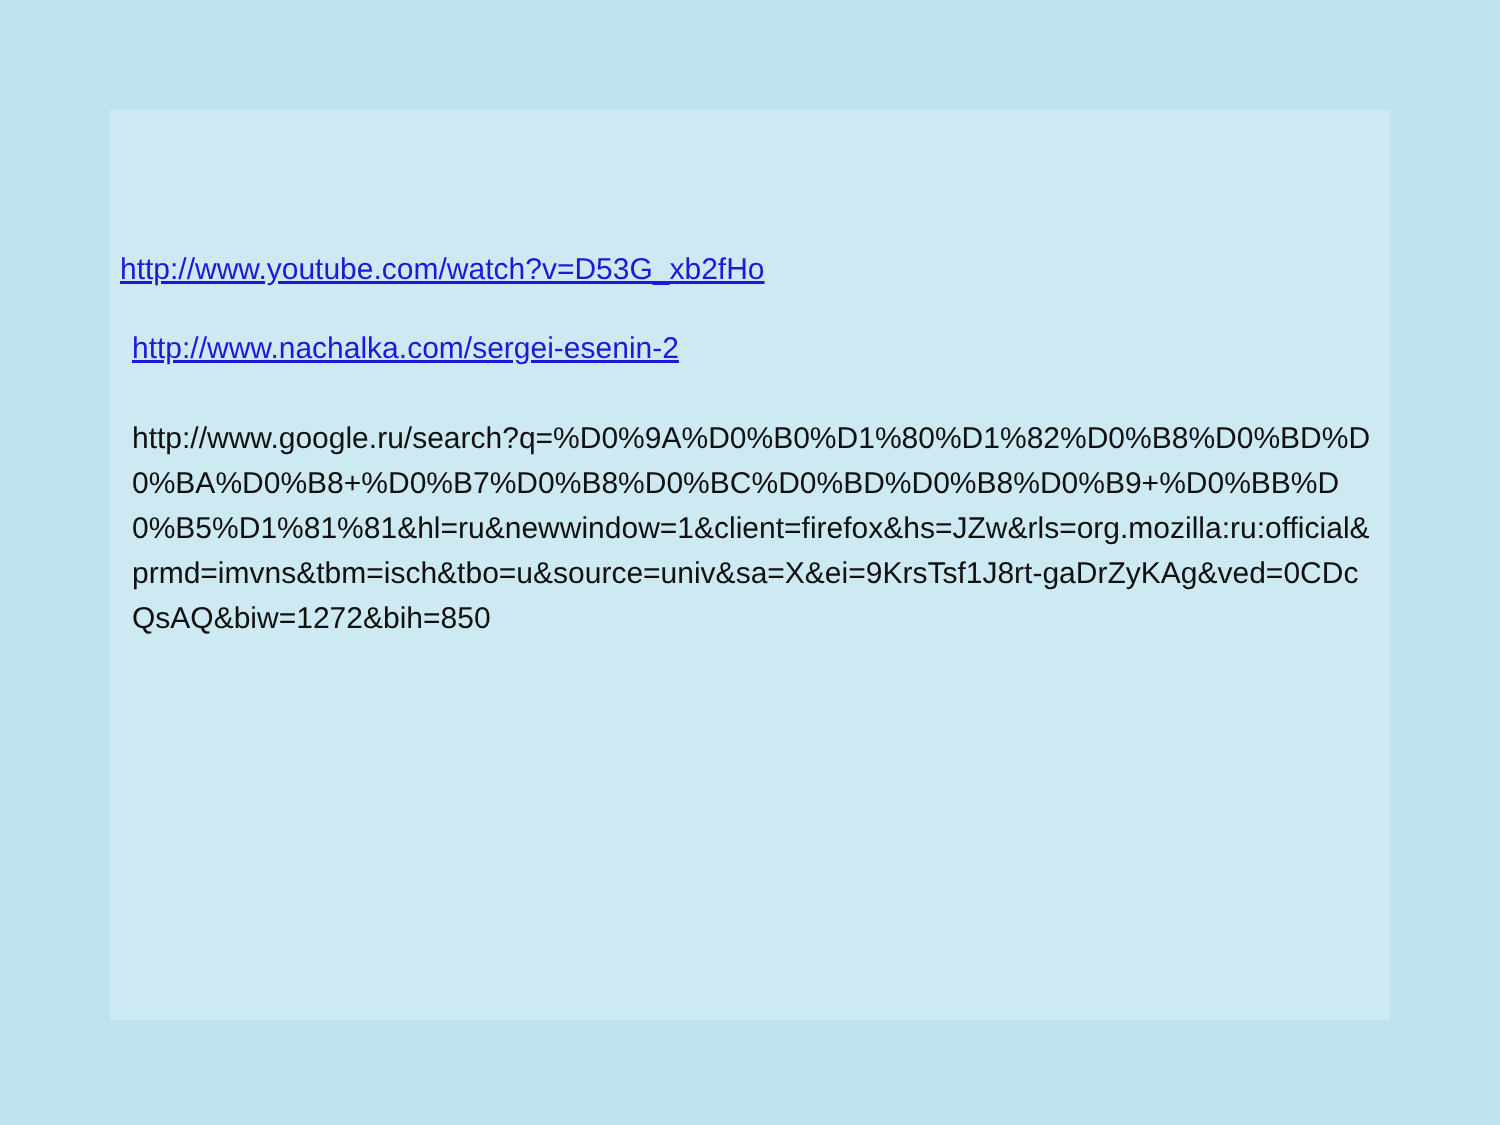http://www.youtube.com/watch?v=D53G_xb2fHo
http://www.nachalka.com/sergei-esenin-2
http://www.google.ru/search?q=%D0%9A%D0%B0%D1%80%D1%82%D0%B8%D0%BD%D0%BA%D0%B8+%D0%B7%D0%B8%D0%BC%D0%BD%D0%B8%D0%B9+%D0%BB%D0%B5%D1%81%81&hl=ru&newwindow=1&client=firefox&hs=JZw&rls=org.mozilla:ru:official&prmd=imvns&tbm=isch&tbo=u&source=univ&sa=X&ei=9KrsTsf1J8rt-gaDrZyKAg&ved=0CDcQsAQ&biw=1272&bih=850